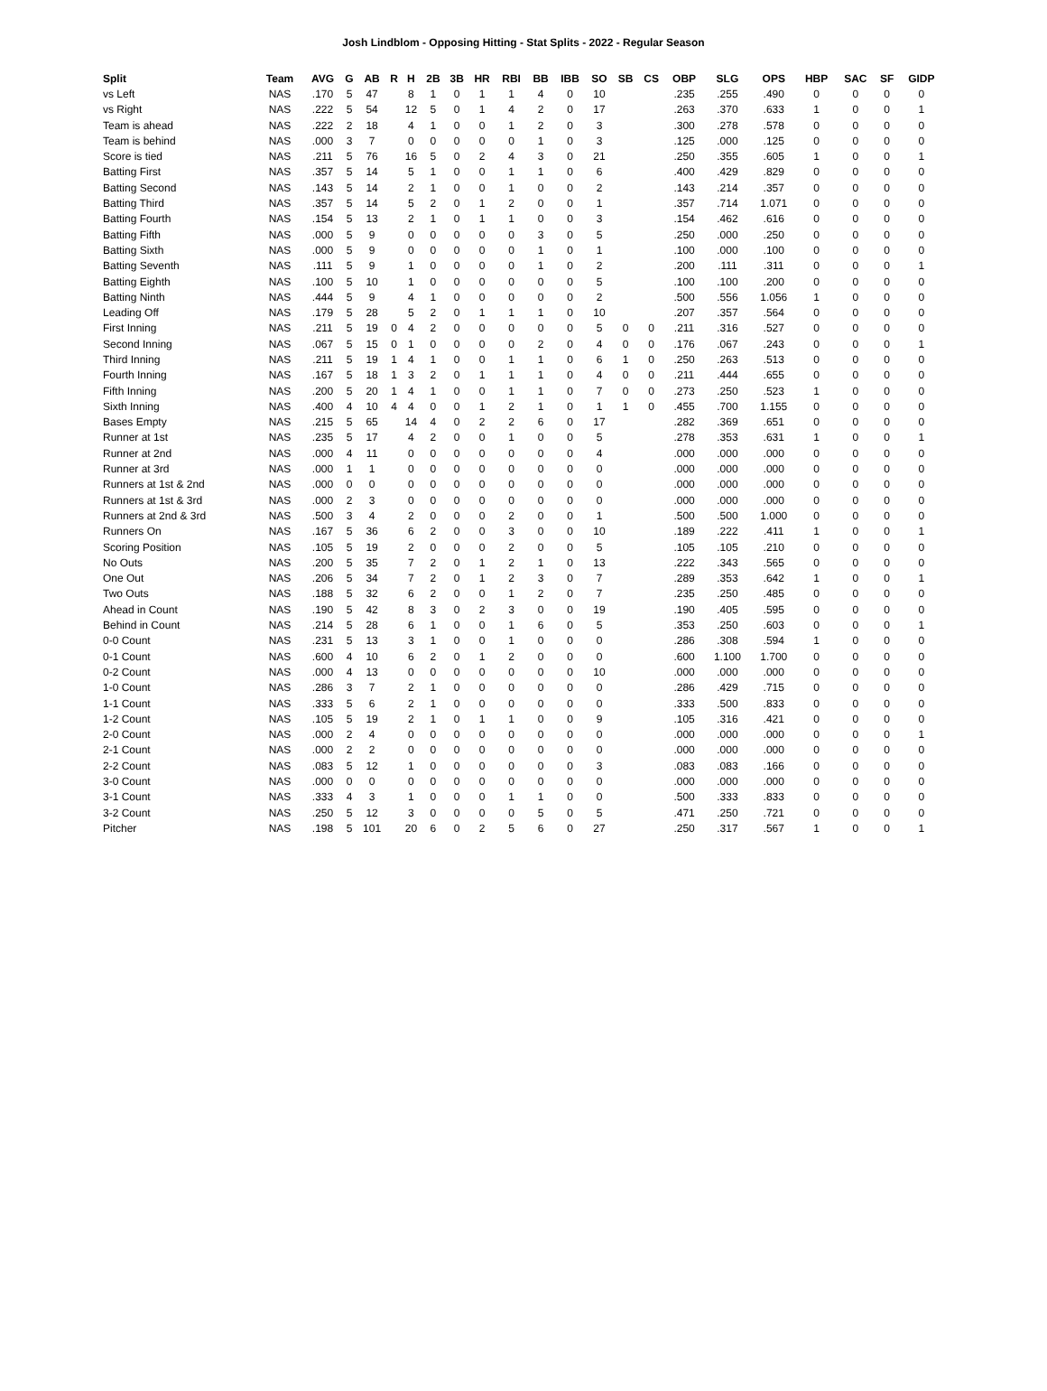Josh Lindblom - Opposing Hitting - Stat Splits - 2022 - Regular Season
| Split | Team | AVG | G | AB | R | H | 2B | 3B | HR | RBI | BB | IBB | SO | SB | CS | OBP | SLG | OPS | HBP | SAC | SF | GIDP |
| --- | --- | --- | --- | --- | --- | --- | --- | --- | --- | --- | --- | --- | --- | --- | --- | --- | --- | --- | --- | --- | --- | --- |
| vs Left | NAS | .170 | 5 | 47 | | 8 | 1 | 0 | 1 | 1 | 4 | 0 | 10 | | | .235 | .255 | .490 | 0 | 0 | 0 | 0 |
| vs Right | NAS | .222 | 5 | 54 | | 12 | 5 | 0 | 1 | 4 | 2 | 0 | 17 | | | .263 | .370 | .633 | 1 | 0 | 0 | 1 |
| Team is ahead | NAS | .222 | 2 | 18 | | 4 | 1 | 0 | 0 | 1 | 2 | 0 | 3 | | | .300 | .278 | .578 | 0 | 0 | 0 | 0 |
| Team is behind | NAS | .000 | 3 | 7 | | 0 | 0 | 0 | 0 | 0 | 1 | 0 | 3 | | | .125 | .000 | .125 | 0 | 0 | 0 | 0 |
| Score is tied | NAS | .211 | 5 | 76 | | 16 | 5 | 0 | 2 | 4 | 3 | 0 | 21 | | | .250 | .355 | .605 | 1 | 0 | 0 | 1 |
| Batting First | NAS | .357 | 5 | 14 | | 5 | 1 | 0 | 0 | 1 | 1 | 0 | 6 | | | .400 | .429 | .829 | 0 | 0 | 0 | 0 |
| Batting Second | NAS | .143 | 5 | 14 | | 2 | 1 | 0 | 0 | 1 | 0 | 0 | 2 | | | .143 | .214 | .357 | 0 | 0 | 0 | 0 |
| Batting Third | NAS | .357 | 5 | 14 | | 5 | 2 | 0 | 1 | 2 | 0 | 0 | 1 | | | .357 | .714 | 1.071 | 0 | 0 | 0 | 0 |
| Batting Fourth | NAS | .154 | 5 | 13 | | 2 | 1 | 0 | 1 | 1 | 0 | 0 | 3 | | | .154 | .462 | .616 | 0 | 0 | 0 | 0 |
| Batting Fifth | NAS | .000 | 5 | 9 | | 0 | 0 | 0 | 0 | 0 | 3 | 0 | 5 | | | .250 | .000 | .250 | 0 | 0 | 0 | 0 |
| Batting Sixth | NAS | .000 | 5 | 9 | | 0 | 0 | 0 | 0 | 0 | 1 | 0 | 1 | | | .100 | .000 | .100 | 0 | 0 | 0 | 0 |
| Batting Seventh | NAS | .111 | 5 | 9 | | 1 | 0 | 0 | 0 | 0 | 1 | 0 | 2 | | | .200 | .111 | .311 | 0 | 0 | 0 | 1 |
| Batting Eighth | NAS | .100 | 5 | 10 | | 1 | 0 | 0 | 0 | 0 | 0 | 0 | 5 | | | .100 | .100 | .200 | 0 | 0 | 0 | 0 |
| Batting Ninth | NAS | .444 | 5 | 9 | | 4 | 1 | 0 | 0 | 0 | 0 | 0 | 2 | | | .500 | .556 | 1.056 | 1 | 0 | 0 | 0 |
| Leading Off | NAS | .179 | 5 | 28 | | 5 | 2 | 0 | 1 | 1 | 1 | 0 | 10 | | | .207 | .357 | .564 | 0 | 0 | 0 | 0 |
| First Inning | NAS | .211 | 5 | 19 | 0 | 4 | 2 | 0 | 0 | 0 | 0 | 0 | 5 | 0 | 0 | .211 | .316 | .527 | 0 | 0 | 0 | 0 |
| Second Inning | NAS | .067 | 5 | 15 | 0 | 1 | 0 | 0 | 0 | 0 | 2 | 0 | 4 | 0 | 0 | .176 | .067 | .243 | 0 | 0 | 0 | 1 |
| Third Inning | NAS | .211 | 5 | 19 | 1 | 4 | 1 | 0 | 0 | 1 | 1 | 0 | 6 | 1 | 0 | .250 | .263 | .513 | 0 | 0 | 0 | 0 |
| Fourth Inning | NAS | .167 | 5 | 18 | 1 | 3 | 2 | 0 | 1 | 1 | 1 | 0 | 4 | 0 | 0 | .211 | .444 | .655 | 0 | 0 | 0 | 0 |
| Fifth Inning | NAS | .200 | 5 | 20 | 1 | 4 | 1 | 0 | 0 | 1 | 1 | 0 | 7 | 0 | 0 | .273 | .250 | .523 | 1 | 0 | 0 | 0 |
| Sixth Inning | NAS | .400 | 4 | 10 | 4 | 4 | 0 | 0 | 1 | 2 | 1 | 0 | 1 | 1 | 0 | .455 | .700 | 1.155 | 0 | 0 | 0 | 0 |
| Bases Empty | NAS | .215 | 5 | 65 | | 14 | 4 | 0 | 2 | 2 | 6 | 0 | 17 | | | .282 | .369 | .651 | 0 | 0 | 0 | 0 |
| Runner at 1st | NAS | .235 | 5 | 17 | | 4 | 2 | 0 | 0 | 1 | 0 | 0 | 5 | | | .278 | .353 | .631 | 1 | 0 | 0 | 1 |
| Runner at 2nd | NAS | .000 | 4 | 11 | | 0 | 0 | 0 | 0 | 0 | 0 | 0 | 4 | | | .000 | .000 | .000 | 0 | 0 | 0 | 0 |
| Runner at 3rd | NAS | .000 | 1 | 1 | | 0 | 0 | 0 | 0 | 0 | 0 | 0 | 0 | | | .000 | .000 | .000 | 0 | 0 | 0 | 0 |
| Runners at 1st & 2nd | NAS | .000 | 0 | 0 | | 0 | 0 | 0 | 0 | 0 | 0 | 0 | 0 | | | .000 | .000 | .000 | 0 | 0 | 0 | 0 |
| Runners at 1st & 3rd | NAS | .000 | 2 | 3 | | 0 | 0 | 0 | 0 | 0 | 0 | 0 | 0 | | | .000 | .000 | .000 | 0 | 0 | 0 | 0 |
| Runners at 2nd & 3rd | NAS | .500 | 3 | 4 | | 2 | 0 | 0 | 0 | 2 | 0 | 0 | 1 | | | .500 | .500 | 1.000 | 0 | 0 | 0 | 0 |
| Runners On | NAS | .167 | 5 | 36 | | 6 | 2 | 0 | 0 | 3 | 0 | 0 | 10 | | | .189 | .222 | .411 | 1 | 0 | 0 | 1 |
| Scoring Position | NAS | .105 | 5 | 19 | | 2 | 0 | 0 | 0 | 2 | 0 | 0 | 5 | | | .105 | .105 | .210 | 0 | 0 | 0 | 0 |
| No Outs | NAS | .200 | 5 | 35 | | 7 | 2 | 0 | 1 | 2 | 1 | 0 | 13 | | | .222 | .343 | .565 | 0 | 0 | 0 | 0 |
| One Out | NAS | .206 | 5 | 34 | | 7 | 2 | 0 | 1 | 2 | 3 | 0 | 7 | | | .289 | .353 | .642 | 1 | 0 | 0 | 1 |
| Two Outs | NAS | .188 | 5 | 32 | | 6 | 2 | 0 | 0 | 1 | 2 | 0 | 7 | | | .235 | .250 | .485 | 0 | 0 | 0 | 0 |
| Ahead in Count | NAS | .190 | 5 | 42 | | 8 | 3 | 0 | 2 | 3 | 0 | 0 | 19 | | | .190 | .405 | .595 | 0 | 0 | 0 | 0 |
| Behind in Count | NAS | .214 | 5 | 28 | | 6 | 1 | 0 | 0 | 1 | 6 | 0 | 5 | | | .353 | .250 | .603 | 0 | 0 | 0 | 1 |
| 0-0 Count | NAS | .231 | 5 | 13 | | 3 | 1 | 0 | 0 | 1 | 0 | 0 | 0 | | | .286 | .308 | .594 | 1 | 0 | 0 | 0 |
| 0-1 Count | NAS | .600 | 4 | 10 | | 6 | 2 | 0 | 1 | 2 | 0 | 0 | 0 | | | .600 | 1.100 | 1.700 | 0 | 0 | 0 | 0 |
| 0-2 Count | NAS | .000 | 4 | 13 | | 0 | 0 | 0 | 0 | 0 | 0 | 0 | 10 | | | .000 | .000 | .000 | 0 | 0 | 0 | 0 |
| 1-0 Count | NAS | .286 | 3 | 7 | | 2 | 1 | 0 | 0 | 0 | 0 | 0 | 0 | | | .286 | .429 | .715 | 0 | 0 | 0 | 0 |
| 1-1 Count | NAS | .333 | 5 | 6 | | 2 | 1 | 0 | 0 | 0 | 0 | 0 | 0 | | | .333 | .500 | .833 | 0 | 0 | 0 | 0 |
| 1-2 Count | NAS | .105 | 5 | 19 | | 2 | 1 | 0 | 1 | 1 | 0 | 0 | 9 | | | .105 | .316 | .421 | 0 | 0 | 0 | 0 |
| 2-0 Count | NAS | .000 | 2 | 4 | | 0 | 0 | 0 | 0 | 0 | 0 | 0 | 0 | | | .000 | .000 | .000 | 0 | 0 | 0 | 1 |
| 2-1 Count | NAS | .000 | 2 | 2 | | 0 | 0 | 0 | 0 | 0 | 0 | 0 | 0 | | | .000 | .000 | .000 | 0 | 0 | 0 | 0 |
| 2-2 Count | NAS | .083 | 5 | 12 | | 1 | 0 | 0 | 0 | 0 | 0 | 0 | 3 | | | .083 | .083 | .166 | 0 | 0 | 0 | 0 |
| 3-0 Count | NAS | .000 | 0 | 0 | | 0 | 0 | 0 | 0 | 0 | 0 | 0 | 0 | | | .000 | .000 | .000 | 0 | 0 | 0 | 0 |
| 3-1 Count | NAS | .333 | 4 | 3 | | 1 | 0 | 0 | 0 | 1 | 1 | 0 | 0 | | | .500 | .333 | .833 | 0 | 0 | 0 | 0 |
| 3-2 Count | NAS | .250 | 5 | 12 | | 3 | 0 | 0 | 0 | 0 | 5 | 0 | 5 | | | .471 | .250 | .721 | 0 | 0 | 0 | 0 |
| Pitcher | NAS | .198 | 5 | 101 | | 20 | 6 | 0 | 2 | 5 | 6 | 0 | 27 | | | .250 | .317 | .567 | 1 | 0 | 0 | 1 |